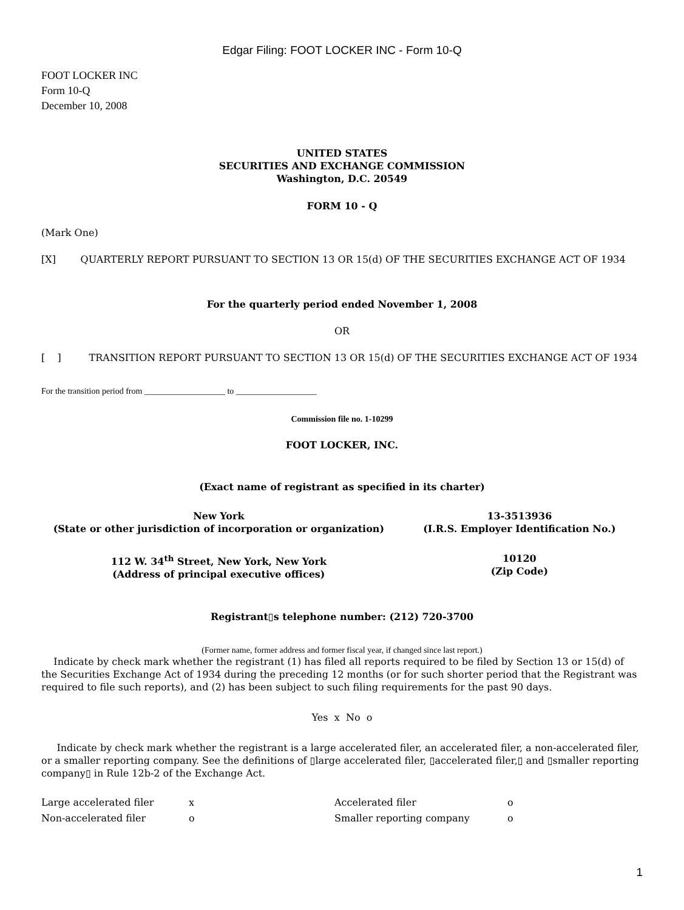Edgar Filing: FOOT LOCKER INC - Form 10-Q
FOOT LOCKER INC
Form 10-Q
December 10, 2008
UNITED STATES
SECURITIES AND EXCHANGE COMMISSION
Washington, D.C. 20549
FORM 10 - Q
(Mark One)
[X] QUARTERLY REPORT PURSUANT TO SECTION 13 OR 15(d) OF THE SECURITIES EXCHANGE ACT OF 1934
For the quarterly period ended November 1, 2008
OR
[ ] TRANSITION REPORT PURSUANT TO SECTION 13 OR 15(d) OF THE SECURITIES EXCHANGE ACT OF 1934
For the transition period from ___________________ to ___________________
Commission file no. 1-10299
FOOT LOCKER, INC.
(Exact name of registrant as specified in its charter)
| New York (State or other jurisdiction of incorporation or organization) | 13-3513936 (I.R.S. Employer Identification No.) |
| 112 W. 34<sup>th</sup> Street, New York, New York (Address of principal executive offices) | 10120 (Zip Code) |
Registrant▯s telephone number: (212) 720-3700
(Former name, former address and former fiscal year, if changed since last report.)
Indicate by check mark whether the registrant (1) has filed all reports required to be filed by Section 13 or 15(d) of the Securities Exchange Act of 1934 during the preceding 12 months (or for such shorter period that the Registrant was required to file such reports), and (2) has been subject to such filing requirements for the past 90 days.
Yes x No o
Indicate by check mark whether the registrant is a large accelerated filer, an accelerated filer, a non-accelerated filer, or a smaller reporting company. See the definitions of ▯large accelerated filer, ▯accelerated filer,▯ and ▯smaller reporting company▯ in Rule 12b-2 of the Exchange Act.
| Large accelerated filer | x | Accelerated filer | o |
| Non-accelerated filer | o | Smaller reporting company | o |
1